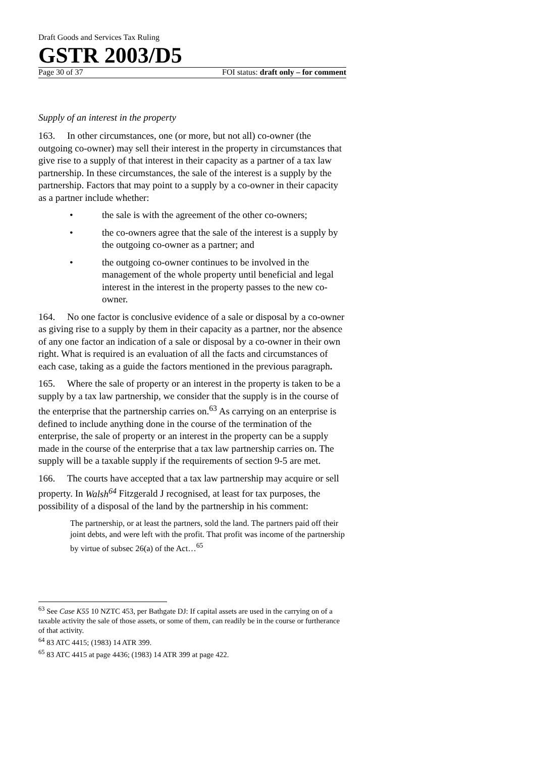Draft Goods and Services Tax Ruling
GSTR 2003/D5
Page 30 of 37 FOI status: draft only – for comment
Supply of an interest in the property
163. In other circumstances, one (or more, but not all) co-owner (the outgoing co-owner) may sell their interest in the property in circumstances that give rise to a supply of that interest in their capacity as a partner of a tax law partnership. In these circumstances, the sale of the interest is a supply by the partnership. Factors that may point to a supply by a co-owner in their capacity as a partner include whether:
• the sale is with the agreement of the other co-owners;
• the co-owners agree that the sale of the interest is a supply by the outgoing co-owner as a partner; and
• the outgoing co-owner continues to be involved in the management of the whole property until beneficial and legal interest in the interest in the property passes to the new co-owner.
164. No one factor is conclusive evidence of a sale or disposal by a co-owner as giving rise to a supply by them in their capacity as a partner, nor the absence of any one factor an indication of a sale or disposal by a co-owner in their own right. What is required is an evaluation of all the facts and circumstances of each case, taking as a guide the factors mentioned in the previous paragraph.
165. Where the sale of property or an interest in the property is taken to be a supply by a tax law partnership, we consider that the supply is in the course of the enterprise that the partnership carries on.<sup>63</sup> As carrying on an enterprise is defined to include anything done in the course of the termination of the enterprise, the sale of property or an interest in the property can be a supply made in the course of the enterprise that a tax law partnership carries on. The supply will be a taxable supply if the requirements of section 9-5 are met.
166. The courts have accepted that a tax law partnership may acquire or sell property. In Walsh<sup>64</sup> Fitzgerald J recognised, at least for tax purposes, the possibility of a disposal of the land by the partnership in his comment:
The partnership, or at least the partners, sold the land. The partners paid off their joint debts, and were left with the profit. That profit was income of the partnership by virtue of subsec 26(a) of the Act…<sup>65</sup>
<sup>63</sup> See Case K55 10 NZTC 453, per Bathgate DJ: If capital assets are used in the carrying on of a taxable activity the sale of those assets, or some of them, can readily be in the course or furtherance of that activity.
<sup>64</sup> 83 ATC 4415; (1983) 14 ATR 399.
<sup>65</sup> 83 ATC 4415 at page 4436; (1983) 14 ATR 399 at page 422.